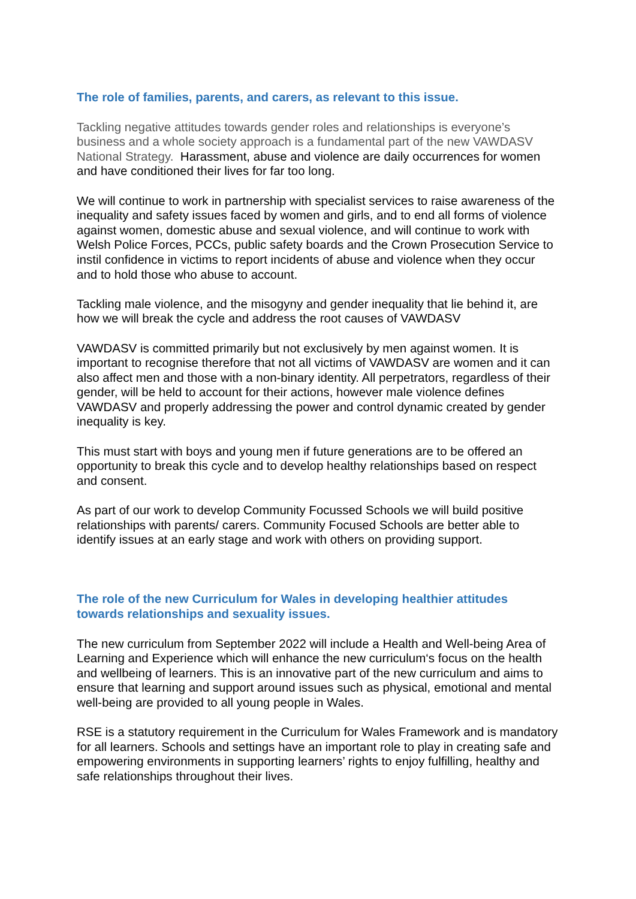The role of families, parents, and carers, as relevant to this issue.
Tackling negative attitudes towards gender roles and relationships is everyone’s business and a whole society approach is a fundamental part of the new VAWDASV National Strategy. Harassment, abuse and violence are daily occurrences for women and have conditioned their lives for far too long.
We will continue to work in partnership with specialist services to raise awareness of the inequality and safety issues faced by women and girls, and to end all forms of violence against women, domestic abuse and sexual violence, and will continue to work with Welsh Police Forces, PCCs, public safety boards and the Crown Prosecution Service to instil confidence in victims to report incidents of abuse and violence when they occur and to hold those who abuse to account.
Tackling male violence, and the misogyny and gender inequality that lie behind it, are how we will break the cycle and address the root causes of VAWDASV
VAWDASV is committed primarily but not exclusively by men against women. It is important to recognise therefore that not all victims of VAWDASV are women and it can also affect men and those with a non-binary identity. All perpetrators, regardless of their gender, will be held to account for their actions, however male violence defines VAWDASV and properly addressing the power and control dynamic created by gender inequality is key.
This must start with boys and young men if future generations are to be offered an opportunity to break this cycle and to develop healthy relationships based on respect and consent.
As part of our work to develop Community Focussed Schools we will build positive relationships with parents/ carers. Community Focused Schools are better able to identify issues at an early stage and work with others on providing support.
The role of the new Curriculum for Wales in developing healthier attitudes towards relationships and sexuality issues.
The new curriculum from September 2022 will include a Health and Well-being Area of Learning and Experience which will enhance the new curriculum‘s focus on the health and wellbeing of learners. This is an innovative part of the new curriculum and aims to ensure that learning and support around issues such as physical, emotional and mental well-being are provided to all young people in Wales.
RSE is a statutory requirement in the Curriculum for Wales Framework and is mandatory for all learners. Schools and settings have an important role to play in creating safe and empowering environments in supporting learners’ rights to enjoy fulfilling, healthy and safe relationships throughout their lives.